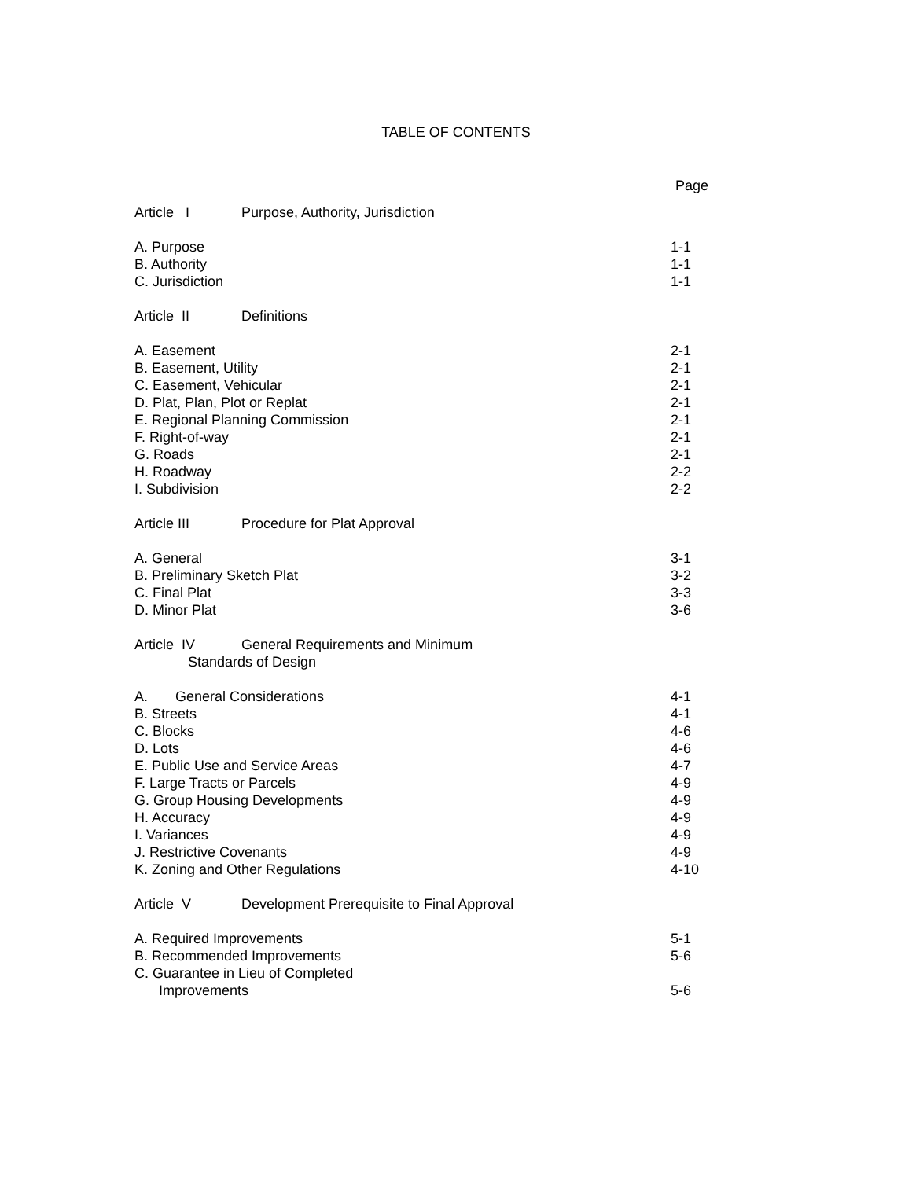TABLE OF CONTENTS
Page
Article I Purpose, Authority, Jurisdiction
A. Purpose 1-1
B. Authority 1-1
C. Jurisdiction 1-1
Article II Definitions
A. Easement 2-1
B. Easement, Utility 2-1
C. Easement, Vehicular 2-1
D. Plat, Plan, Plot or Replat 2-1
E. Regional Planning Commission 2-1
F. Right-of-way 2-1
G. Roads 2-1
H. Roadway 2-2
I. Subdivision 2-2
Article III Procedure for Plat Approval
A. General 3-1
B. Preliminary Sketch Plat 3-2
C. Final Plat 3-3
D. Minor Plat 3-6
Article IV General Requirements and Minimum
Standards of Design
A. General Considerations 4-1
B. Streets 4-1
C. Blocks 4-6
D. Lots 4-6
E. Public Use and Service Areas 4-7
F. Large Tracts or Parcels 4-9
G. Group Housing Developments 4-9
H. Accuracy 4-9
I. Variances 4-9
J. Restrictive Covenants 4-9
K. Zoning and Other Regulations 4-10
Article V Development Prerequisite to Final Approval
A. Required Improvements 5-1
B. Recommended Improvements 5-6
C. Guarantee in Lieu of Completed
Improvements 5-6